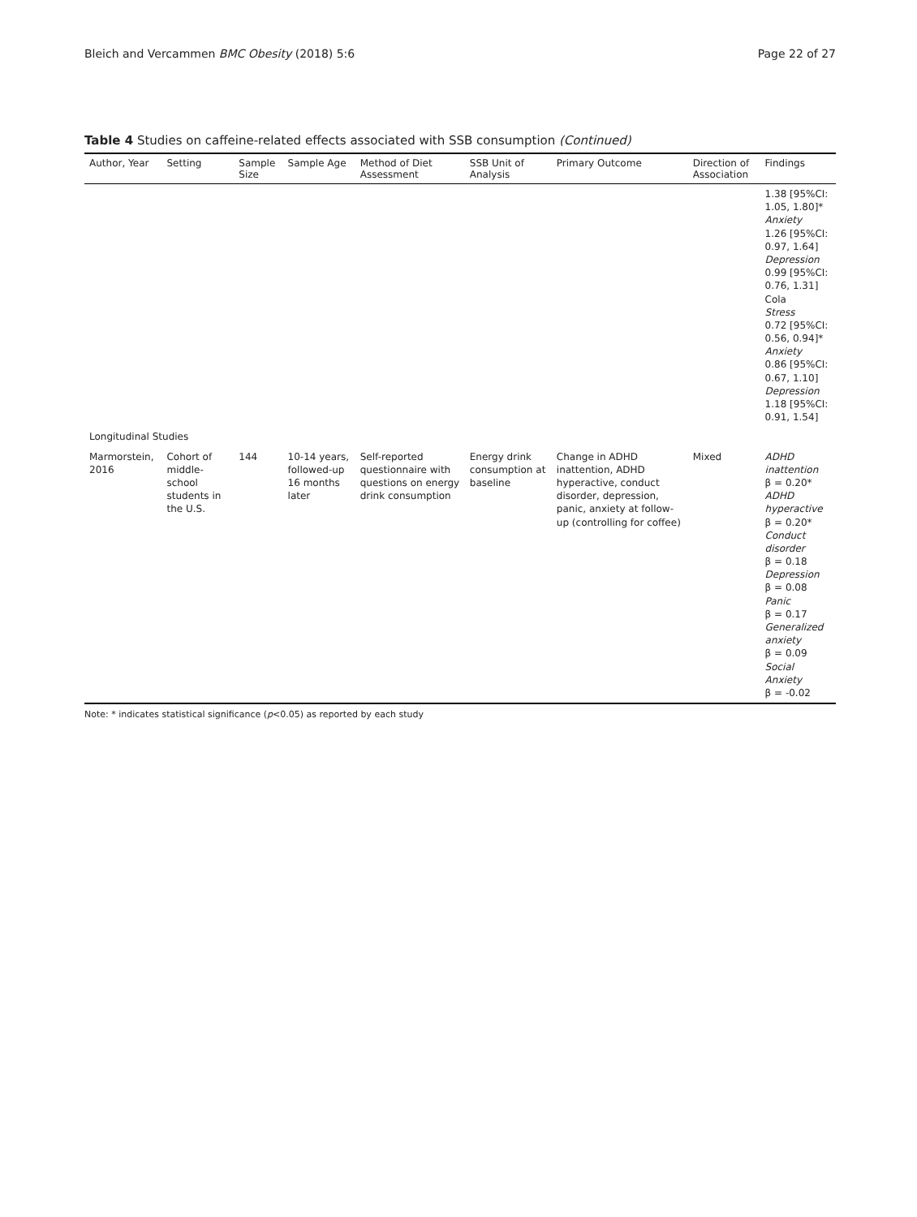Bleich and Vercammen BMC Obesity (2018) 5:6 Page 22 of 27
Table 4 Studies on caffeine-related effects associated with SSB consumption (Continued)
| Author, Year | Setting | Sample Size | Sample Age | Method of Diet Assessment | SSB Unit of Analysis | Primary Outcome | Direction of Association | Findings |
| --- | --- | --- | --- | --- | --- | --- | --- | --- |
| | | | | | | | | 1.38 [95%CI: 1.05, 1.80]* Anxiety 1.26 [95%CI: 0.97, 1.64] Depression 0.99 [95%CI: 0.76, 1.31] Cola Stress 0.72 [95%CI: 0.56, 0.94]* Anxiety 0.86 [95%CI: 0.67, 1.10] Depression 1.18 [95%CI: 0.91, 1.54] |
| Longitudinal Studies | | | | | | | | |
| Marmorstein, 2016 | Cohort of middle-school students in the U.S. | 144 | 10-14 years, followed-up 16 months later | Self-reported questionnaire with questions on energy drink consumption | Energy drink consumption at baseline | Change in ADHD inattention, ADHD hyperactive, conduct disorder, depression, panic, anxiety at follow-up (controlling for coffee) | Mixed | ADHD inattention β = 0.20* ADHD hyperactive β = 0.20* Conduct disorder β = 0.18 Depression β = 0.08 Panic β = 0.17 Generalized anxiety β = 0.09 Social Anxiety β = -0.02 |
Note: * indicates statistical significance (p<0.05) as reported by each study